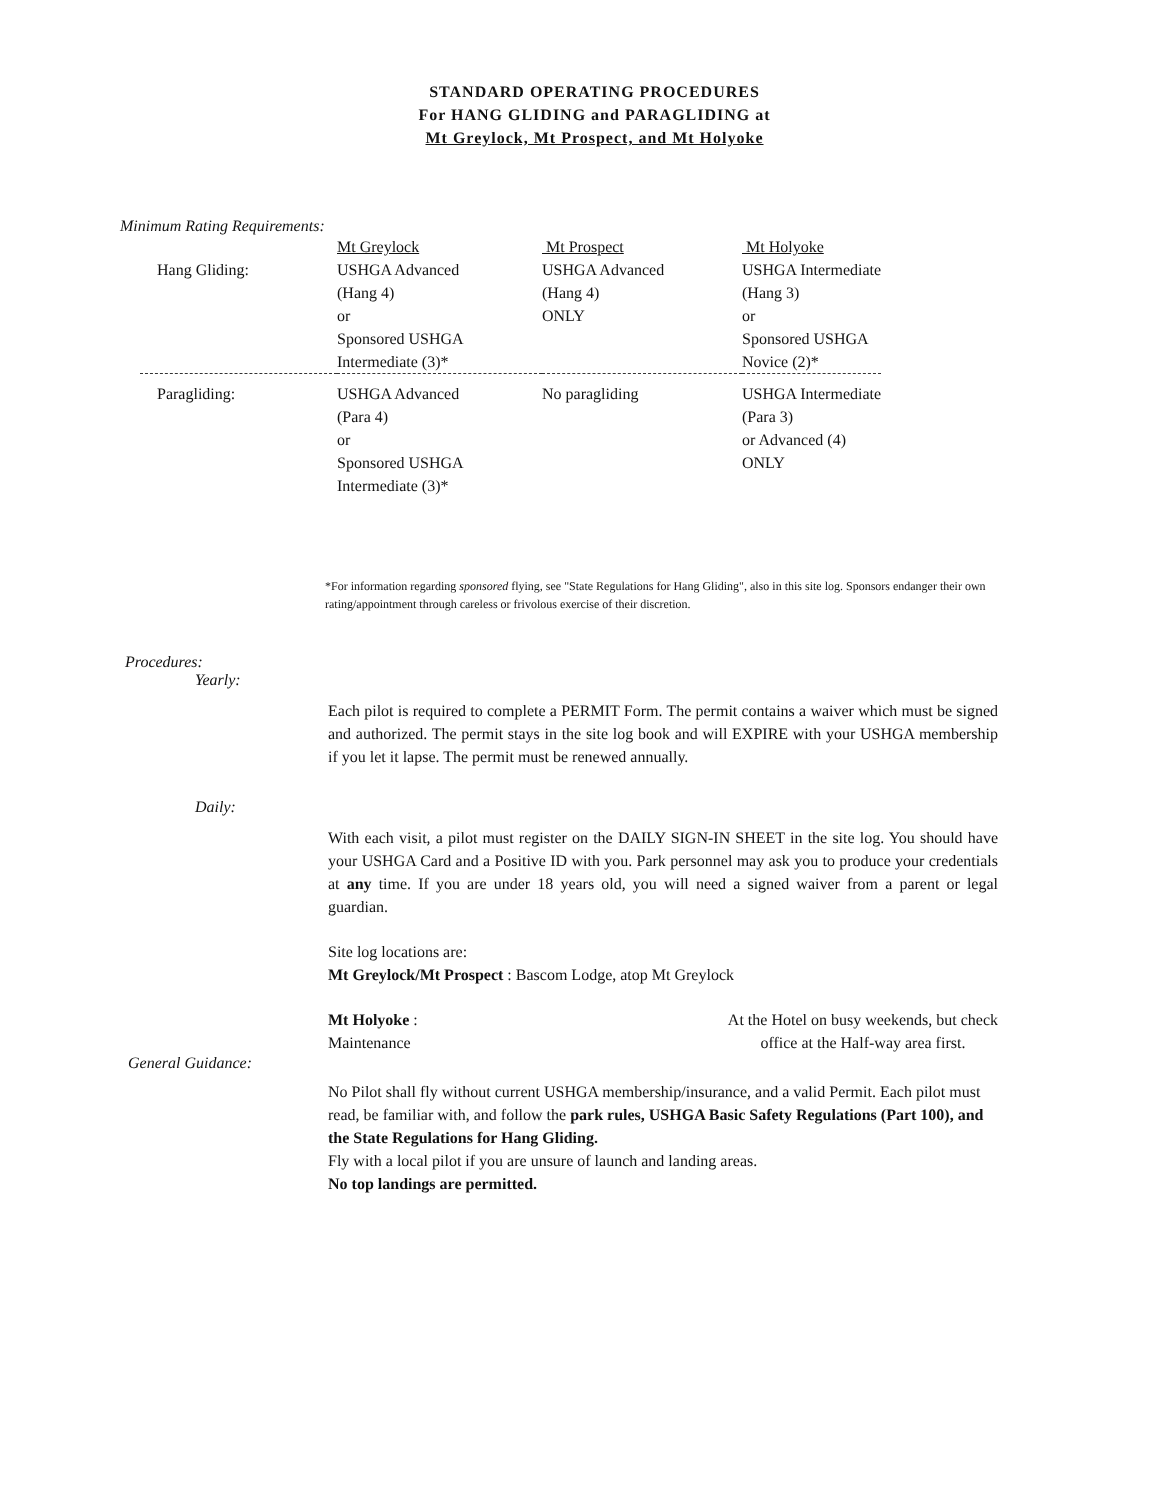STANDARD OPERATING PROCEDURES
For HANG GLIDING and PARAGLIDING at
Mt Greylock, Mt Prospect, and Mt Holyoke
Minimum Rating Requirements:
| | Mt Greylock | Mt Prospect | Mt Holyoke |
| Hang Gliding: | USHGA Advanced (Hang 4) or Sponsored USHGA Intermediate (3)* | USHGA Advanced (Hang 4) ONLY | USHGA Intermediate (Hang 3) or Sponsored USHGA Novice (2)* |
| Paragliding: | USHGA Advanced (Para 4) or Sponsored USHGA Intermediate (3)* | No paragliding | USHGA Intermediate (Para 3) or Advanced (4) ONLY |
*For information regarding sponsored flying, see "State Regulations for Hang Gliding", also in this site log. Sponsors endanger their own rating/appointment through careless or frivolous exercise of their discretion.
Procedures:
Yearly:
Each pilot is required to complete a PERMIT Form. The permit contains a waiver which must be signed and authorized. The permit stays in the site log book and will EXPIRE with your USHGA membership if you let it lapse. The permit must be renewed annually.
Daily:
With each visit, a pilot must register on the DAILY SIGN-IN SHEET in the site log. You should have your USHGA Card and a Positive ID with you. Park personnel may ask you to produce your credentials at any time. If you are under 18 years old, you will need a signed waiver from a parent or legal guardian.
Site log locations are:
Mt Greylock/Mt Prospect : Bascom Lodge, atop Mt Greylock
Mt Holyoke :
Maintenance
At the Hotel on busy weekends, but check
office at the Half-way area first.
General Guidance:
No Pilot shall fly without current USHGA membership/insurance, and a valid Permit. Each pilot must read, be familiar with, and follow the park rules, USHGA Basic Safety Regulations (Part 100), and the State Regulations for Hang Gliding.
Fly with a local pilot if you are unsure of launch and landing areas.
No top landings are permitted.